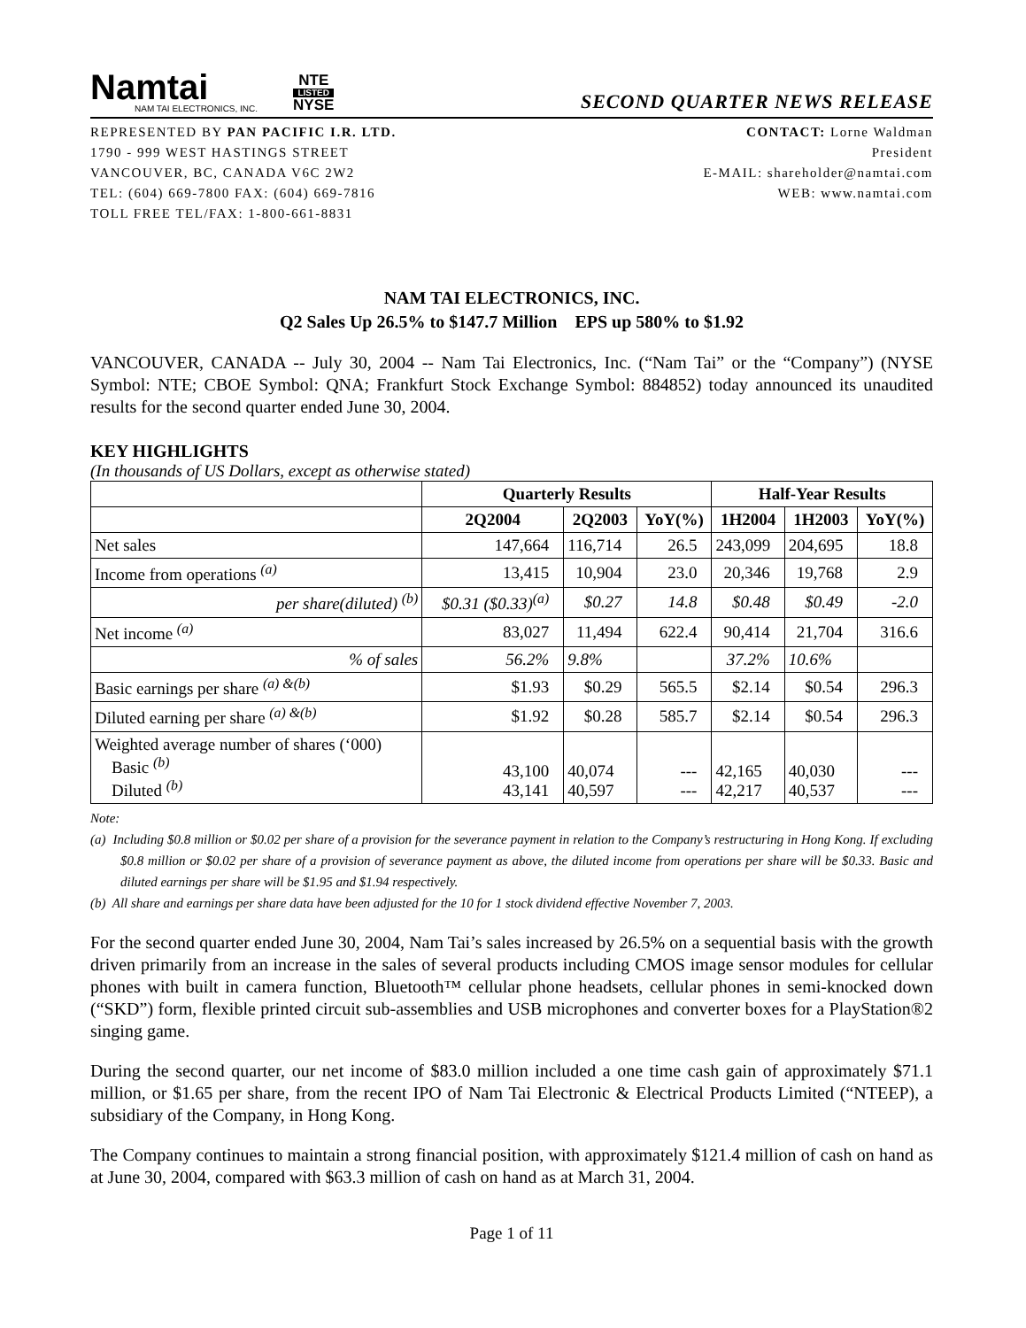Namtai
NAM TAI ELECTRONICS, INC.
NTE
LISTED
NYSE
SECOND QUARTER NEWS RELEASE
REPRESENTED BY PAN PACIFIC I.R. LTD.
1790 - 999 WEST HASTINGS STREET
VANCOUVER, BC, CANADA V6C 2W2
TEL: (604) 669-7800 FAX: (604) 669-7816
TOLL FREE TEL/FAX: 1-800-661-8831
CONTACT: Lorne Waldman
President
E-MAIL: shareholder@namtai.com
WEB: www.namtai.com
NAM TAI ELECTRONICS, INC.
Q2 Sales Up 26.5% to $147.7 Million EPS up 580% to $1.92
VANCOUVER, CANADA -- July 30, 2004 -- Nam Tai Electronics, Inc. (“Nam Tai” or the “Company”) (NYSE Symbol: NTE; CBOE Symbol: QNA; Frankfurt Stock Exchange Symbol: 884852) today announced its unaudited results for the second quarter ended June 30, 2004.
KEY HIGHLIGHTS
(In thousands of US Dollars, except as otherwise stated)
| | Quarterly Results | | | Half-Year Results | | |
| --- | --- | --- | --- | --- | --- | --- |
| | 2Q2004 | 2Q2003 | YoY(%) | 1H2004 | 1H2003 | YoY(%) |
| Net sales | 147,664 | 116,714 | 26.5 | 243,099 | 204,695 | 18.8 |
| Income from operations <sup>(a)</sup> | 13,415 | 10,904 | 23.0 | 20,346 | 19,768 | 2.9 |
| per share(diluted) <sup>(b)</sup> | $0.31 ($0.33)<sup>(a)</sup> | $0.27 | 14.8 | $0.48 | $0.49 | -2.0 |
| Net income <sup>(a)</sup> | 83,027 | 11,494 | 622.4 | 90,414 | 21,704 | 316.6 |
| % of sales | 56.2% | 9.8% | | 37.2% | 10.6% | |
| Basic earnings per share <sup>(a) &(b)</sup> | $1.93 | $0.29 | 565.5 | $2.14 | $0.54 | 296.3 |
| Diluted earning per share <sup>(a) &(b)</sup> | $1.92 | $0.28 | 585.7 | $2.14 | $0.54 | 296.3 |
| Weighted average number of shares (‘000) Basic <sup>(b)</sup> Diluted <sup>(b)</sup> | 43,100 43,141 | 40,074 40,597 | --- --- | 42,165 42,217 | 40,030 40,537 | --- --- |
Note:
(a) Including $0.8 million or $0.02 per share of a provision for the severance payment in relation to the Company’s restructuring in Hong Kong. If excluding $0.8 million or $0.02 per share of a provision of severance payment as above, the diluted income from operations per share will be $0.33. Basic and diluted earnings per share will be $1.95 and $1.94 respectively.
(b) All share and earnings per share data have been adjusted for the 10 for 1 stock dividend effective November 7, 2003.
For the second quarter ended June 30, 2004, Nam Tai’s sales increased by 26.5% on a sequential basis with the growth driven primarily from an increase in the sales of several products including CMOS image sensor modules for cellular phones with built in camera function, Bluetooth™ cellular phone headsets, cellular phones in semi-knocked down (“SKD”) form, flexible printed circuit sub-assemblies and USB microphones and converter boxes for a PlayStation®2 singing game.
During the second quarter, our net income of $83.0 million included a one time cash gain of approximately $71.1 million, or $1.65 per share, from the recent IPO of Nam Tai Electronic & Electrical Products Limited (“NTEEP), a subsidiary of the Company, in Hong Kong.
The Company continues to maintain a strong financial position, with approximately $121.4 million of cash on hand as at June 30, 2004, compared with $63.3 million of cash on hand as at March 31, 2004.
Page 1 of 11